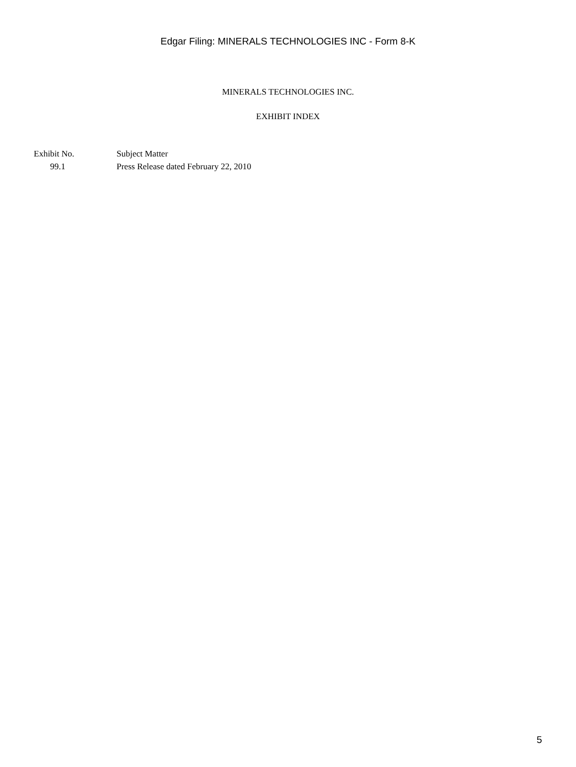Edgar Filing: MINERALS TECHNOLOGIES INC - Form 8-K
MINERALS TECHNOLOGIES INC.
EXHIBIT INDEX
| Exhibit No. | Subject Matter |
| 99.1 | Press Release dated February 22, 2010 |
5